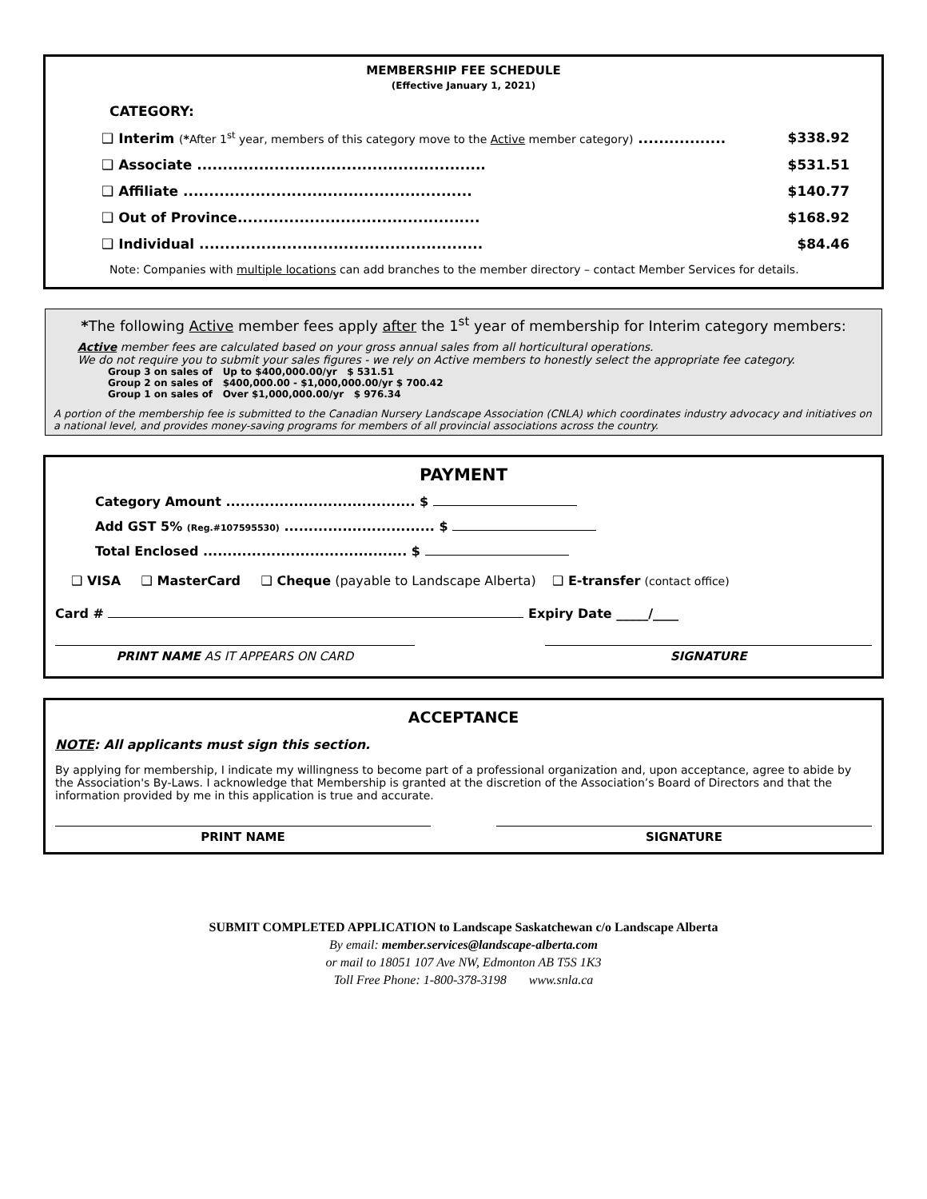MEMBERSHIP FEE SCHEDULE
(Effective January 1, 2021)
CATEGORY:
❑ Interim (*After 1<sup>st</sup> year, members of this category move to the Active member category) ................. $338.92
❑ Associate ........................................................ $531.51
❑ Affiliate ........................................................ $140.77
❑ Out of Province............................................... $168.92
❑ Individual ....................................................... $84.46
Note: Companies with multiple locations can add branches to the member directory – contact Member Services for details.
*The following Active member fees apply after the 1<sup>st</sup> year of membership for Interim category members:
Active member fees are calculated based on your gross annual sales from all horticultural operations.
We do not require you to submit your sales figures - we rely on Active members to honestly select the appropriate fee category.
Group 3 on sales of Up to $400,000.00/yr $ 531.51
Group 2 on sales of $400,000.00 - $1,000,000.00/yr $ 700.42
Group 1 on sales of Over $1,000,000.00/yr $ 976.34
A portion of the membership fee is submitted to the Canadian Nursery Landscape Association (CNLA) which coordinates industry advocacy and initiatives on a national level, and provides money-saving programs for members of all provincial associations across the country.
PAYMENT
Category Amount ....................................... $
Add GST 5% (Reg.#107595530) ............................... $
Total Enclosed .......................................... $
❑ VISA ❑ MasterCard ❑ Cheque (payable to Landscape Alberta) ❑ E-transfer (contact office)
Card # Expiry Date _____/____
PRINT NAME AS IT APPEARS ON CARD
SIGNATURE
ACCEPTANCE
NOTE: All applicants must sign this section.
By applying for membership, I indicate my willingness to become part of a professional organization and, upon acceptance, agree to abide by the Association's By-Laws. I acknowledge that Membership is granted at the discretion of the Association’s Board of Directors and that the information provided by me in this application is true and accurate.
PRINT NAME SIGNATURE
SUBMIT COMPLETED APPLICATION to Landscape Saskatchewan c/o Landscape Alberta
By email: member.services@landscape-alberta.com
or mail to 18051 107 Ave NW, Edmonton AB T5S 1K3
Toll Free Phone: 1-800-378-3198 www.snla.ca